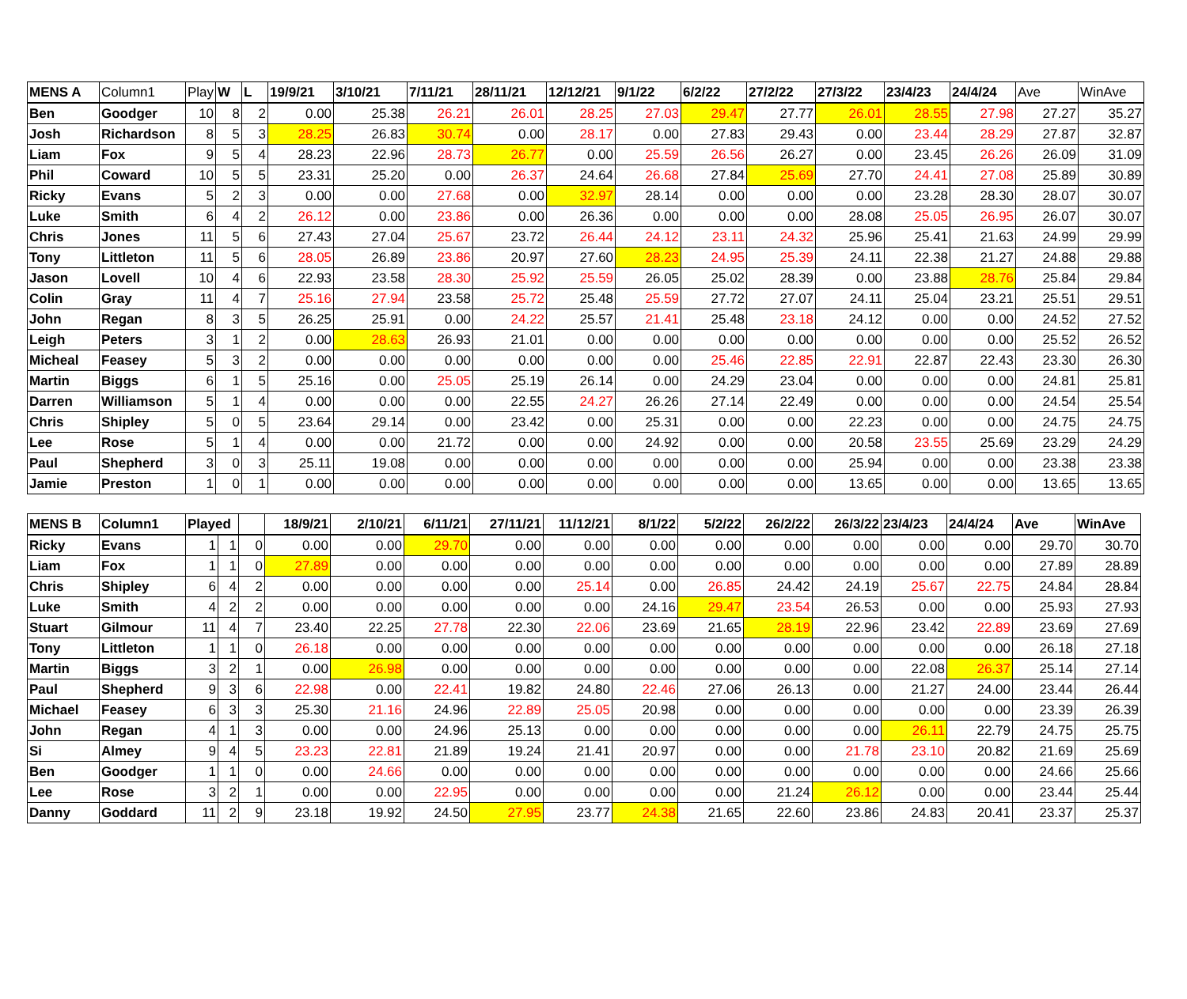| MENS A | Column1 | Play | W | L | 19/9/21 | 3/10/21 | 7/11/21 | 28/11/21 | 12/12/21 | 9/1/22 | 6/2/22 | 27/2/22 | 27/3/22 | 23/4/23 | 24/4/24 | Ave | WinAve |
| --- | --- | --- | --- | --- | --- | --- | --- | --- | --- | --- | --- | --- | --- | --- | --- | --- | --- |
| Ben | Goodger | 10 | 8 | 2 | 0.00 | 25.38 | 26.21 | 26.01 | 28.25 | 27.03 | 29.47 | 27.77 | 26.01 | 28.55 | 27.98 | 27.27 | 35.27 |
| Josh | Richardson | 8 | 5 | 3 | 28.25 | 26.83 | 30.74 | 0.00 | 28.17 | 0.00 | 27.83 | 29.43 | 0.00 | 23.44 | 28.29 | 27.87 | 32.87 |
| Liam | Fox | 9 | 5 | 4 | 28.23 | 22.96 | 28.73 | 26.77 | 0.00 | 25.59 | 26.56 | 26.27 | 0.00 | 23.45 | 26.26 | 26.09 | 31.09 |
| Phil | Coward | 10 | 5 | 5 | 23.31 | 25.20 | 0.00 | 26.37 | 24.64 | 26.68 | 27.84 | 25.69 | 27.70 | 24.41 | 27.08 | 25.89 | 30.89 |
| Ricky | Evans | 5 | 2 | 3 | 0.00 | 0.00 | 27.68 | 0.00 | 32.97 | 28.14 | 0.00 | 0.00 | 0.00 | 23.28 | 28.30 | 28.07 | 30.07 |
| Luke | Smith | 6 | 4 | 2 | 26.12 | 0.00 | 23.86 | 0.00 | 26.36 | 0.00 | 0.00 | 0.00 | 28.08 | 25.05 | 26.95 | 26.07 | 30.07 |
| Chris | Jones | 11 | 5 | 6 | 27.43 | 27.04 | 25.67 | 23.72 | 26.44 | 24.12 | 23.11 | 24.32 | 25.96 | 25.41 | 21.63 | 24.99 | 29.99 |
| Tony | Littleton | 11 | 5 | 6 | 28.05 | 26.89 | 23.86 | 20.97 | 27.60 | 28.23 | 24.95 | 25.39 | 24.11 | 22.38 | 21.27 | 24.88 | 29.88 |
| Jason | Lovell | 10 | 4 | 6 | 22.93 | 23.58 | 28.30 | 25.92 | 25.59 | 26.05 | 25.02 | 28.39 | 0.00 | 23.88 | 28.76 | 25.84 | 29.84 |
| Colin | Gray | 11 | 4 | 7 | 25.16 | 27.94 | 23.58 | 25.72 | 25.48 | 25.59 | 27.72 | 27.07 | 24.11 | 25.04 | 23.21 | 25.51 | 29.51 |
| John | Regan | 8 | 3 | 5 | 26.25 | 25.91 | 0.00 | 24.22 | 25.57 | 21.41 | 25.48 | 23.18 | 24.12 | 0.00 | 0.00 | 24.52 | 27.52 |
| Leigh | Peters | 3 | 1 | 2 | 0.00 | 28.63 | 26.93 | 21.01 | 0.00 | 0.00 | 0.00 | 0.00 | 0.00 | 0.00 | 0.00 | 25.52 | 26.52 |
| Micheal | Feasey | 5 | 3 | 2 | 0.00 | 0.00 | 0.00 | 0.00 | 0.00 | 0.00 | 25.46 | 22.85 | 22.91 | 22.87 | 22.43 | 23.30 | 26.30 |
| Martin | Biggs | 6 | 1 | 5 | 25.16 | 0.00 | 25.05 | 25.19 | 26.14 | 0.00 | 24.29 | 23.04 | 0.00 | 0.00 | 0.00 | 24.81 | 25.81 |
| Darren | Williamson | 5 | 1 | 4 | 0.00 | 0.00 | 0.00 | 22.55 | 24.27 | 26.26 | 27.14 | 22.49 | 0.00 | 0.00 | 0.00 | 24.54 | 25.54 |
| Chris | Shipley | 5 | 0 | 5 | 23.64 | 29.14 | 0.00 | 23.42 | 0.00 | 25.31 | 0.00 | 0.00 | 22.23 | 0.00 | 0.00 | 24.75 | 24.75 |
| Lee | Rose | 5 | 1 | 4 | 0.00 | 0.00 | 21.72 | 0.00 | 0.00 | 24.92 | 0.00 | 0.00 | 20.58 | 23.55 | 25.69 | 23.29 | 24.29 |
| Paul | Shepherd | 3 | 0 | 3 | 25.11 | 19.08 | 0.00 | 0.00 | 0.00 | 0.00 | 0.00 | 0.00 | 25.94 | 0.00 | 0.00 | 23.38 | 23.38 |
| Jamie | Preston | 1 | 0 | 1 | 0.00 | 0.00 | 0.00 | 0.00 | 0.00 | 0.00 | 0.00 | 0.00 | 13.65 | 0.00 | 0.00 | 13.65 | 13.65 |
| MENS B | Column1 | Played | | | 18/9/21 | 2/10/21 | 6/11/21 | 27/11/21 | 11/12/21 | 8/1/22 | 5/2/22 | 26/2/22 | 26/3/22 | 23/4/23 | 24/4/24 | Ave | WinAve |
| --- | --- | --- | --- | --- | --- | --- | --- | --- | --- | --- | --- | --- | --- | --- | --- | --- | --- |
| Ricky | Evans | 1 | 1 | 0 | 0.00 | 0.00 | 29.70 | 0.00 | 0.00 | 0.00 | 0.00 | 0.00 | 0.00 | 0.00 | 0.00 | 29.70 | 30.70 |
| Liam | Fox | 1 | 1 | 0 | 27.89 | 0.00 | 0.00 | 0.00 | 0.00 | 0.00 | 0.00 | 0.00 | 0.00 | 0.00 | 0.00 | 27.89 | 28.89 |
| Chris | Shipley | 6 | 4 | 2 | 0.00 | 0.00 | 0.00 | 0.00 | 25.14 | 0.00 | 26.85 | 24.42 | 24.19 | 25.67 | 22.75 | 24.84 | 28.84 |
| Luke | Smith | 4 | 2 | 2 | 0.00 | 0.00 | 0.00 | 0.00 | 0.00 | 24.16 | 29.47 | 23.54 | 26.53 | 0.00 | 0.00 | 25.93 | 27.93 |
| Stuart | Gilmour | 11 | 4 | 7 | 23.40 | 22.25 | 27.78 | 22.30 | 22.06 | 23.69 | 21.65 | 28.19 | 22.96 | 23.42 | 22.89 | 23.69 | 27.69 |
| Tony | Littleton | 1 | 1 | 0 | 26.18 | 0.00 | 0.00 | 0.00 | 0.00 | 0.00 | 0.00 | 0.00 | 0.00 | 0.00 | 0.00 | 26.18 | 27.18 |
| Martin | Biggs | 3 | 2 | 1 | 0.00 | 26.98 | 0.00 | 0.00 | 0.00 | 0.00 | 0.00 | 0.00 | 0.00 | 22.08 | 26.37 | 25.14 | 27.14 |
| Paul | Shepherd | 9 | 3 | 6 | 22.98 | 0.00 | 22.41 | 19.82 | 24.80 | 22.46 | 27.06 | 26.13 | 0.00 | 21.27 | 24.00 | 23.44 | 26.44 |
| Michael | Feasey | 6 | 3 | 3 | 25.30 | 21.16 | 24.96 | 22.89 | 25.05 | 20.98 | 0.00 | 0.00 | 0.00 | 0.00 | 0.00 | 23.39 | 26.39 |
| John | Regan | 4 | 1 | 3 | 0.00 | 0.00 | 24.96 | 25.13 | 0.00 | 0.00 | 0.00 | 0.00 | 0.00 | 26.11 | 22.79 | 24.75 | 25.75 |
| Si | Almey | 9 | 4 | 5 | 23.23 | 22.81 | 21.89 | 19.24 | 21.41 | 20.97 | 0.00 | 0.00 | 21.78 | 23.10 | 20.82 | 21.69 | 25.69 |
| Ben | Goodger | 1 | 1 | 0 | 0.00 | 24.66 | 0.00 | 0.00 | 0.00 | 0.00 | 0.00 | 0.00 | 0.00 | 0.00 | 0.00 | 24.66 | 25.66 |
| Lee | Rose | 3 | 2 | 1 | 0.00 | 0.00 | 22.95 | 0.00 | 0.00 | 0.00 | 0.00 | 21.24 | 26.12 | 0.00 | 0.00 | 23.44 | 25.44 |
| Danny | Goddard | 11 | 2 | 9 | 23.18 | 19.92 | 24.50 | 27.95 | 23.77 | 24.38 | 21.65 | 22.60 | 23.86 | 24.83 | 20.41 | 23.37 | 25.37 |